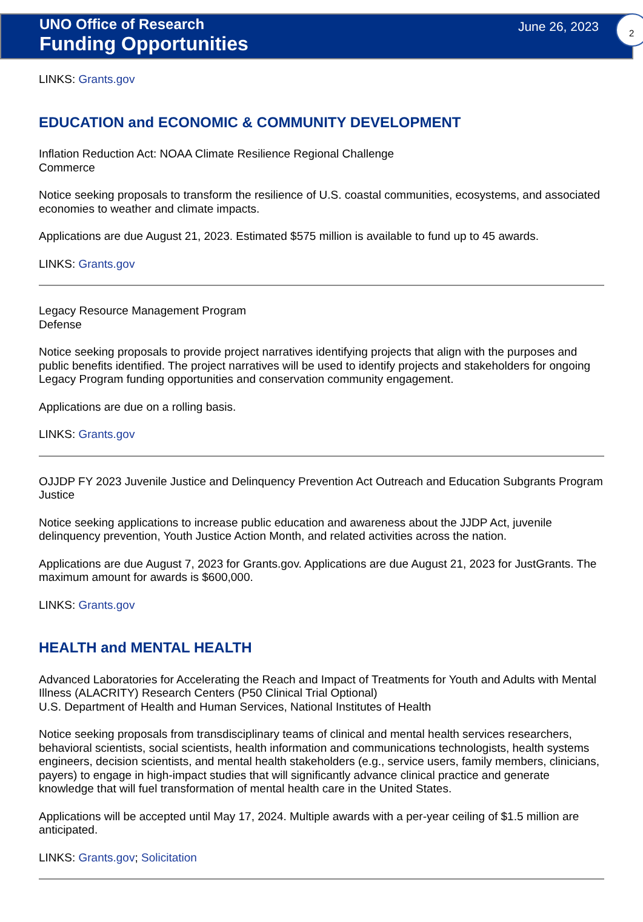UNO Office of Research
Funding Opportunities
June 26, 2023
2
LINKS: Grants.gov
EDUCATION and ECONOMIC & COMMUNITY DEVELOPMENT
Inflation Reduction Act: NOAA Climate Resilience Regional Challenge
Commerce
Notice seeking proposals to transform the resilience of U.S. coastal communities, ecosystems, and associated economies to weather and climate impacts.
Applications are due August 21, 2023. Estimated $575 million is available to fund up to 45 awards.
LINKS: Grants.gov
Legacy Resource Management Program
Defense
Notice seeking proposals to provide project narratives identifying projects that align with the purposes and public benefits identified. The project narratives will be used to identify projects and stakeholders for ongoing Legacy Program funding opportunities and conservation community engagement.
Applications are due on a rolling basis.
LINKS: Grants.gov
OJJDP FY 2023 Juvenile Justice and Delinquency Prevention Act Outreach and Education Subgrants Program
Justice
Notice seeking applications to increase public education and awareness about the JJDP Act, juvenile delinquency prevention, Youth Justice Action Month, and related activities across the nation.
Applications are due August 7, 2023 for Grants.gov. Applications are due August 21, 2023 for JustGrants. The maximum amount for awards is $600,000.
LINKS: Grants.gov
HEALTH and MENTAL HEALTH
Advanced Laboratories for Accelerating the Reach and Impact of Treatments for Youth and Adults with Mental Illness (ALACRITY) Research Centers (P50 Clinical Trial Optional)
U.S. Department of Health and Human Services, National Institutes of Health
Notice seeking proposals from transdisciplinary teams of clinical and mental health services researchers, behavioral scientists, social scientists, health information and communications technologists, health systems engineers, decision scientists, and mental health stakeholders (e.g., service users, family members, clinicians, payers) to engage in high-impact studies that will significantly advance clinical practice and generate knowledge that will fuel transformation of mental health care in the United States.
Applications will be accepted until May 17, 2024. Multiple awards with a per-year ceiling of $1.5 million are anticipated.
LINKS: Grants.gov; Solicitation